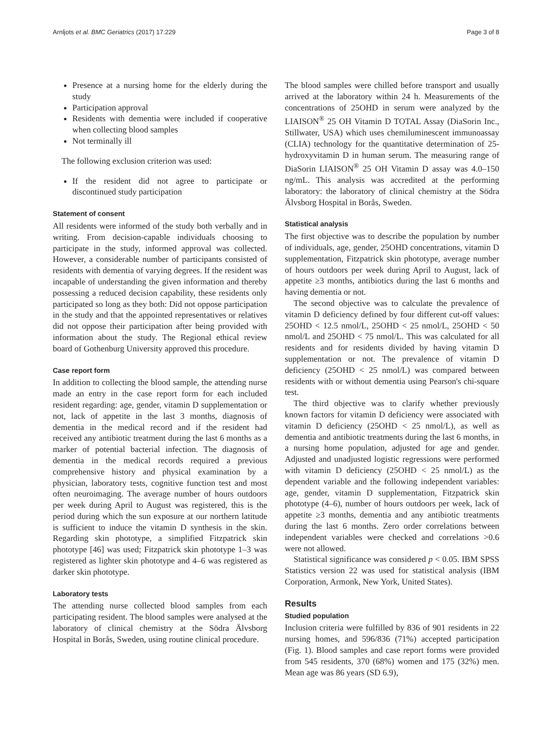Arnljots et al. BMC Geriatrics (2017) 17:229 Page 3 of 8
Presence at a nursing home for the elderly during the study
Participation approval
Residents with dementia were included if cooperative when collecting blood samples
Not terminally ill
The following exclusion criterion was used:
If the resident did not agree to participate or discontinued study participation
Statement of consent
All residents were informed of the study both verbally and in writing. From decision-capable individuals choosing to participate in the study, informed approval was collected. However, a considerable number of participants consisted of residents with dementia of varying degrees. If the resident was incapable of understanding the given information and thereby possessing a reduced decision capability, these residents only participated so long as they both: Did not oppose participation in the study and that the appointed representatives or relatives did not oppose their participation after being provided with information about the study. The Regional ethical review board of Gothenburg University approved this procedure.
Case report form
In addition to collecting the blood sample, the attending nurse made an entry in the case report form for each included resident regarding: age, gender, vitamin D supplementation or not, lack of appetite in the last 3 months, diagnosis of dementia in the medical record and if the resident had received any antibiotic treatment during the last 6 months as a marker of potential bacterial infection. The diagnosis of dementia in the medical records required a previous comprehensive history and physical examination by a physician, laboratory tests, cognitive function test and most often neuroimaging. The average number of hours outdoors per week during April to August was registered, this is the period during which the sun exposure at our northern latitude is sufficient to induce the vitamin D synthesis in the skin. Regarding skin phototype, a simplified Fitzpatrick skin phototype [46] was used; Fitzpatrick skin phototype 1–3 was registered as lighter skin phototype and 4–6 was registered as darker skin phototype.
Laboratory tests
The attending nurse collected blood samples from each participating resident. The blood samples were analysed at the laboratory of clinical chemistry at the Södra Älvsborg Hospital in Borås, Sweden, using routine clinical procedure.
The blood samples were chilled before transport and usually arrived at the laboratory within 24 h. Measurements of the concentrations of 25OHD in serum were analyzed by the LIAISON<sup>®</sup> 25 OH Vitamin D TOTAL Assay (DiaSorin Inc., Stillwater, USA) which uses chemiluminescent immunoassay (CLIA) technology for the quantitative determination of 25-hydroxyvitamin D in human serum. The measuring range of DiaSorin LIAISON<sup>®</sup> 25 OH Vitamin D assay was 4.0–150 ng/mL. This analysis was accredited at the performing laboratory: the laboratory of clinical chemistry at the Södra Älvsborg Hospital in Borås, Sweden.
Statistical analysis
The first objective was to describe the population by number of individuals, age, gender, 25OHD concentrations, vitamin D supplementation, Fitzpatrick skin phototype, average number of hours outdoors per week during April to August, lack of appetite ≥3 months, antibiotics during the last 6 months and having dementia or not.
The second objective was to calculate the prevalence of vitamin D deficiency defined by four different cut-off values: 25OHD < 12.5 nmol/L, 25OHD < 25 nmol/L, 25OHD < 50 nmol/L and 25OHD < 75 nmol/L. This was calculated for all residents and for residents divided by having vitamin D supplementation or not. The prevalence of vitamin D deficiency (25OHD < 25 nmol/L) was compared between residents with or without dementia using Pearson's chi-square test.
The third objective was to clarify whether previously known factors for vitamin D deficiency were associated with vitamin D deficiency (25OHD < 25 nmol/L), as well as dementia and antibiotic treatments during the last 6 months, in a nursing home population, adjusted for age and gender. Adjusted and unadjusted logistic regressions were performed with vitamin D deficiency (25OHD < 25 nmol/L) as the dependent variable and the following independent variables: age, gender, vitamin D supplementation, Fitzpatrick skin phototype (4–6), number of hours outdoors per week, lack of appetite ≥3 months, dementia and any antibiotic treatments during the last 6 months. Zero order correlations between independent variables were checked and correlations >0.6 were not allowed.
Statistical significance was considered p < 0.05. IBM SPSS Statistics version 22 was used for statistical analysis (IBM Corporation, Armonk, New York, United States).
Results
Studied population
Inclusion criteria were fulfilled by 836 of 901 residents in 22 nursing homes, and 596/836 (71%) accepted participation (Fig. 1). Blood samples and case report forms were provided from 545 residents, 370 (68%) women and 175 (32%) men. Mean age was 86 years (SD 6.9),